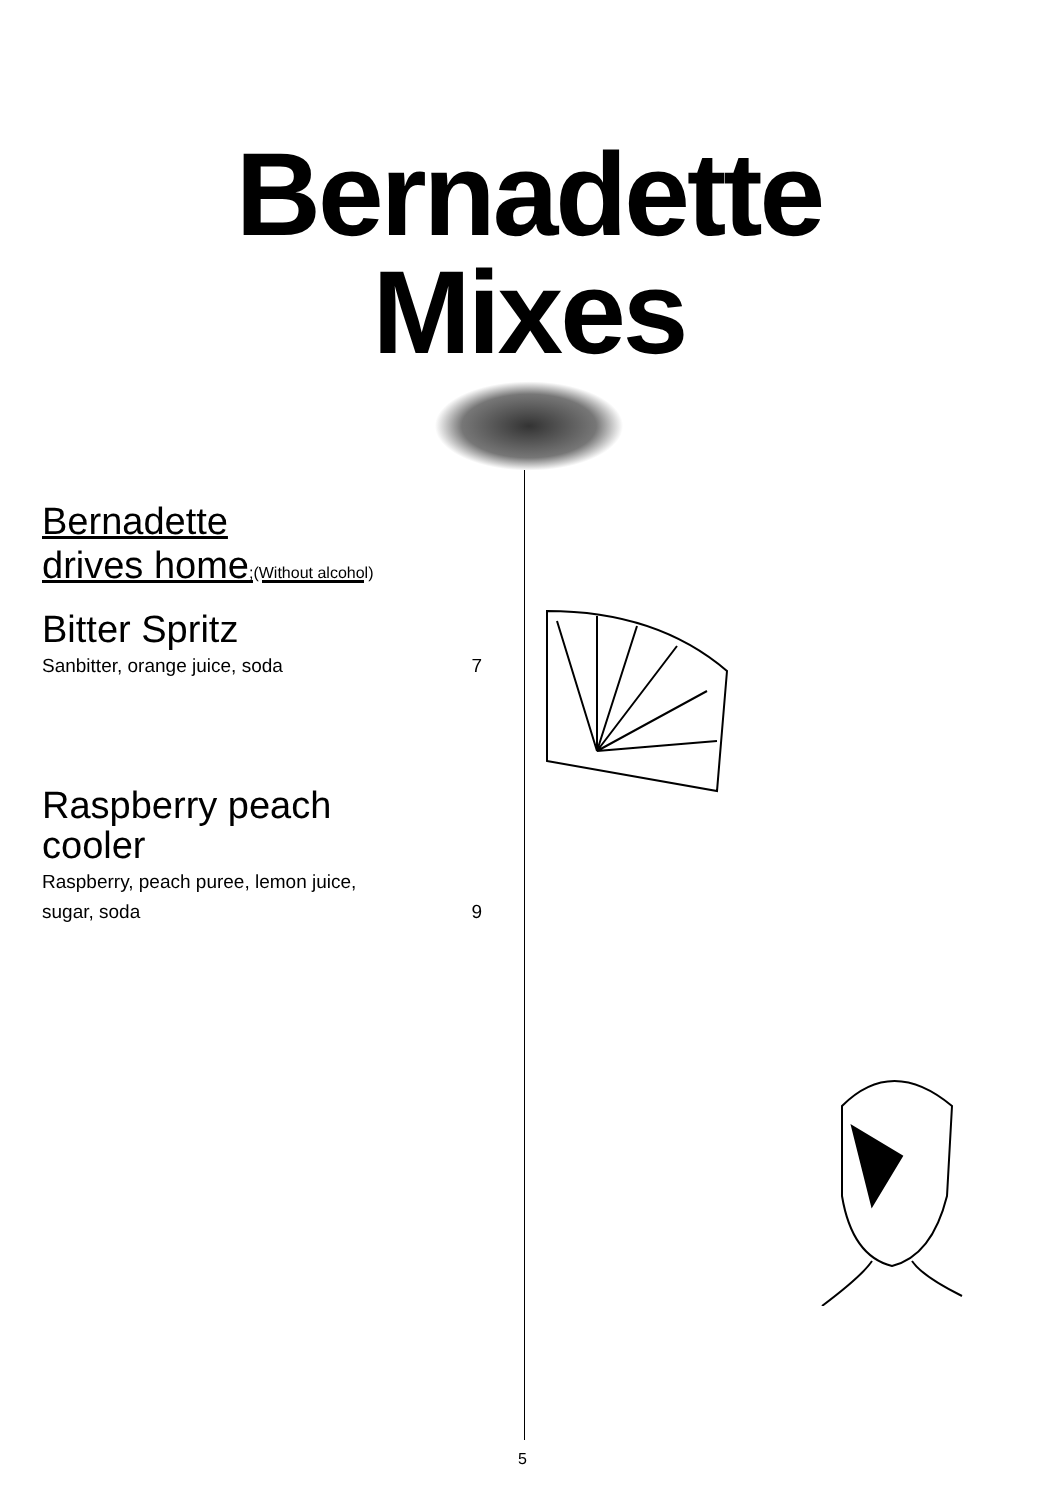Bernadette
Mixes
Bernadette
drives home;(Without alcohol)
Bitter Spritz
Sanbitter, orange juice, soda 7
Raspberry peach
cooler
Raspberry, peach puree, lemon juice,
sugar, soda 9
5